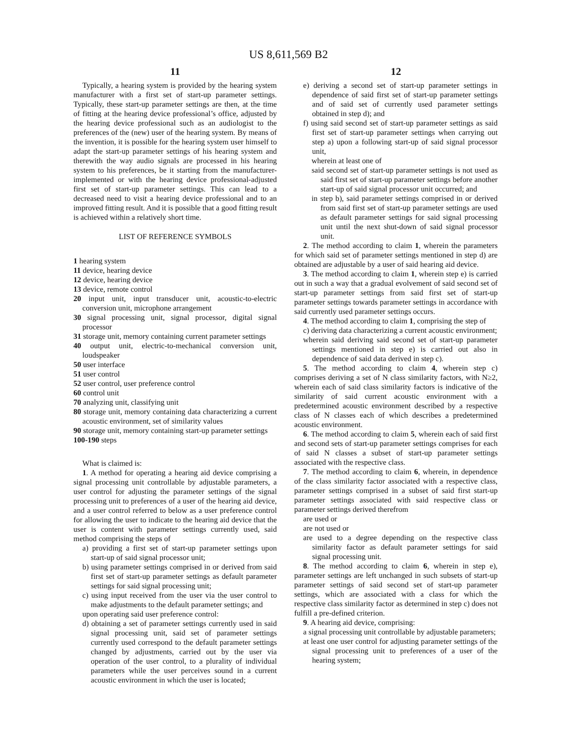US 8,611,569 B2
11
Typically, a hearing system is provided by the hearing system manufacturer with a first set of start-up parameter settings. Typically, these start-up parameter settings are then, at the time of fitting at the hearing device professional’s office, adjusted by the hearing device professional such as an audiologist to the preferences of the (new) user of the hearing system. By means of the invention, it is possible for the hearing system user himself to adapt the start-up parameter settings of his hearing system and therewith the way audio signals are processed in his hearing system to his preferences, be it starting from the manufacturer-implemented or with the hearing device professional-adjusted first set of start-up parameter settings. This can lead to a decreased need to visit a hearing device professional and to an improved fitting result. And it is possible that a good fitting result is achieved within a relatively short time.
LIST OF REFERENCE SYMBOLS
1 hearing system
11 device, hearing device
12 device, hearing device
13 device, remote control
20 input unit, input transducer unit, acoustic-to-electric conversion unit, microphone arrangement
30 signal processing unit, signal processor, digital signal processor
31 storage unit, memory containing current parameter settings
40 output unit, electric-to-mechanical conversion unit, loudspeaker
50 user interface
51 user control
52 user control, user preference control
60 control unit
70 analyzing unit, classifying unit
80 storage unit, memory containing data characterizing a current acoustic environment, set of similarity values
90 storage unit, memory containing start-up parameter settings
100-190 steps
What is claimed is:
1. A method for operating a hearing aid device comprising a signal processing unit controllable by adjustable parameters, a user control for adjusting the parameter settings of the signal processing unit to preferences of a user of the hearing aid device, and a user control referred to below as a user preference control for allowing the user to indicate to the hearing aid device that the user is content with parameter settings currently used, said method comprising the steps of
a) providing a first set of start-up parameter settings upon start-up of said signal processor unit;
b) using parameter settings comprised in or derived from said first set of start-up parameter settings as default parameter settings for said signal processing unit;
c) using input received from the user via the user control to make adjustments to the default parameter settings; and
upon operating said user preference control:
d) obtaining a set of parameter settings currently used in said signal processing unit, said set of parameter settings currently used correspond to the default parameter settings changed by adjustments, carried out by the user via operation of the user control, to a plurality of individual parameters while the user perceives sound in a current acoustic environment in which the user is located;
12
e) deriving a second set of start-up parameter settings in dependence of said first set of start-up parameter settings and of said set of currently used parameter settings obtained in step d); and
f) using said second set of start-up parameter settings as said first set of start-up parameter settings when carrying out step a) upon a following start-up of said signal processor unit,
wherein at least one of
said second set of start-up parameter settings is not used as said first set of start-up parameter settings before another start-up of said signal processor unit occurred; and
in step b), said parameter settings comprised in or derived from said first set of start-up parameter settings are used as default parameter settings for said signal processing unit until the next shut-down of said signal processor unit.
2. The method according to claim 1, wherein the parameters for which said set of parameter settings mentioned in step d) are obtained are adjustable by a user of said hearing aid device.
3. The method according to claim 1, wherein step e) is carried out in such a way that a gradual evolvement of said second set of start-up parameter settings from said first set of start-up parameter settings towards parameter settings in accordance with said currently used parameter settings occurs.
4. The method according to claim 1, comprising the step of
c) deriving data characterizing a current acoustic environment;
wherein said deriving said second set of start-up parameter settings mentioned in step e) is carried out also in dependence of said data derived in step c).
5. The method according to claim 4, wherein step c) comprises deriving a set of N class similarity factors, with N≥2, wherein each of said class similarity factors is indicative of the similarity of said current acoustic environment with a predetermined acoustic environment described by a respective class of N classes each of which describes a predetermined acoustic environment.
6. The method according to claim 5, wherein each of said first and second sets of start-up parameter settings comprises for each of said N classes a subset of start-up parameter settings associated with the respective class.
7. The method according to claim 6, wherein, in dependence of the class similarity factor associated with a respective class, parameter settings comprised in a subset of said first start-up parameter settings associated with said respective class or parameter settings derived therefrom
are used or
are not used or
are used to a degree depending on the respective class similarity factor as default parameter settings for said signal processing unit.
8. The method according to claim 6, wherein in step e), parameter settings are left unchanged in such subsets of start-up parameter settings of said second set of start-up parameter settings, which are associated with a class for which the respective class similarity factor as determined in step c) does not fulfill a pre-defined criterion.
9. A hearing aid device, comprising:
a signal processing unit controllable by adjustable parameters;
at least one user control for adjusting parameter settings of the signal processing unit to preferences of a user of the hearing system;